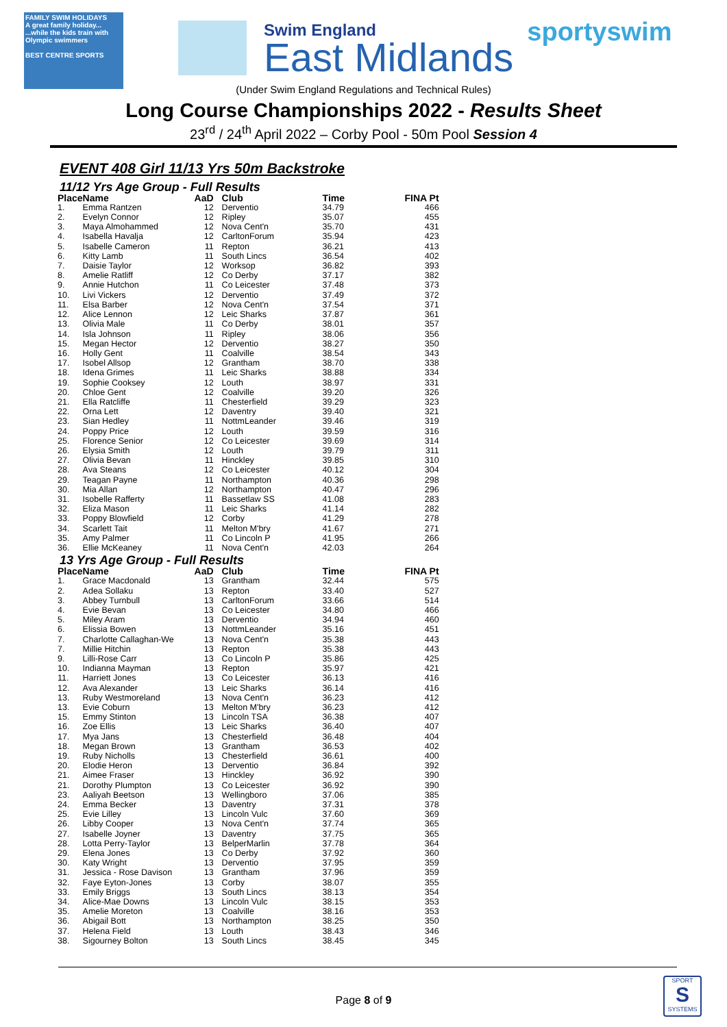FAMILY SWIM HOLIDAYS
A great family holiday... ...while the kids train with Olympic swimmers
BEST CENTRE SPORTS
Swim England
East Midlands
sportyswim
(Under Swim England Regulations and Technical Rules)
Long Course Championships 2022 - Results Sheet
23<sup>rd</sup> / 24<sup>th</sup> April 2022 – Corby Pool - 50m Pool Session 4
EVENT 408 Girl 11/13 Yrs 50m Backstroke
11/12 Yrs Age Group - Full Results
| Place | Name | AaD | Club | Time | FINA Pt |
| --- | --- | --- | --- | --- | --- |
| 1. | Emma Rantzen | 12 | Derventio | 34.79 | 466 |
| 2. | Evelyn Connor | 12 | Ripley | 35.07 | 455 |
| 3. | Maya Almohammed | 12 | Nova Cent'n | 35.70 | 431 |
| 4. | Isabella Havalja | 12 | CarltonForum | 35.94 | 423 |
| 5. | Isabelle Cameron | 11 | Repton | 36.21 | 413 |
| 6. | Kitty Lamb | 11 | South Lincs | 36.54 | 402 |
| 7. | Daisie Taylor | 12 | Worksop | 36.82 | 393 |
| 8. | Amelie Ratliff | 12 | Co Derby | 37.17 | 382 |
| 9. | Annie Hutchon | 11 | Co Leicester | 37.48 | 373 |
| 10. | Livi Vickers | 12 | Derventio | 37.49 | 372 |
| 11. | Elsa Barber | 12 | Nova Cent'n | 37.54 | 371 |
| 12. | Alice Lennon | 12 | Leic Sharks | 37.87 | 361 |
| 13. | Olivia Male | 11 | Co Derby | 38.01 | 357 |
| 14. | Isla Johnson | 11 | Ripley | 38.06 | 356 |
| 15. | Megan Hector | 12 | Derventio | 38.27 | 350 |
| 16. | Holly Gent | 11 | Coalville | 38.54 | 343 |
| 17. | Isobel Allsop | 12 | Grantham | 38.70 | 338 |
| 18. | Idena Grimes | 11 | Leic Sharks | 38.88 | 334 |
| 19. | Sophie Cooksey | 12 | Louth | 38.97 | 331 |
| 20. | Chloe Gent | 12 | Coalville | 39.20 | 326 |
| 21. | Ella Ratcliffe | 11 | Chesterfield | 39.29 | 323 |
| 22. | Orna Lett | 12 | Daventry | 39.40 | 321 |
| 23. | Sian Hedley | 11 | NottmLeander | 39.46 | 319 |
| 24. | Poppy Price | 12 | Louth | 39.59 | 316 |
| 25. | Florence Senior | 12 | Co Leicester | 39.69 | 314 |
| 26. | Elysia Smith | 12 | Louth | 39.79 | 311 |
| 27. | Olivia Bevan | 11 | Hinckley | 39.85 | 310 |
| 28. | Ava Steans | 12 | Co Leicester | 40.12 | 304 |
| 29. | Teagan Payne | 11 | Northampton | 40.36 | 298 |
| 30. | Mia Allan | 12 | Northampton | 40.47 | 296 |
| 31. | Isobelle Rafferty | 11 | Bassetlaw SS | 41.08 | 283 |
| 32. | Eliza Mason | 11 | Leic Sharks | 41.14 | 282 |
| 33. | Poppy Blowfield | 12 | Corby | 41.29 | 278 |
| 34. | Scarlett Tait | 11 | Melton M'bry | 41.67 | 271 |
| 35. | Amy Palmer | 11 | Co Lincoln P | 41.95 | 266 |
| 36. | Ellie McKeaney | 11 | Nova Cent'n | 42.03 | 264 |
13 Yrs Age Group - Full Results
| Place | Name | AaD | Club | Time | FINA Pt |
| --- | --- | --- | --- | --- | --- |
| 1. | Grace Macdonald | 13 | Grantham | 32.44 | 575 |
| 2. | Adea Sollaku | 13 | Repton | 33.40 | 527 |
| 3. | Abbey Turnbull | 13 | CarltonForum | 33.66 | 514 |
| 4. | Evie Bevan | 13 | Co Leicester | 34.80 | 466 |
| 5. | Miley Aram | 13 | Derventio | 34.94 | 460 |
| 6. | Elissia Bowen | 13 | NottmLeander | 35.16 | 451 |
| 7. | Charlotte Callaghan-We | 13 | Nova Cent'n | 35.38 | 443 |
| 7. | Millie Hitchin | 13 | Repton | 35.38 | 443 |
| 9. | Lilli-Rose Carr | 13 | Co Lincoln P | 35.86 | 425 |
| 10. | Indianna Mayman | 13 | Repton | 35.97 | 421 |
| 11. | Harriett Jones | 13 | Co Leicester | 36.13 | 416 |
| 12. | Ava Alexander | 13 | Leic Sharks | 36.14 | 416 |
| 13. | Ruby Westmoreland | 13 | Nova Cent'n | 36.23 | 412 |
| 13. | Evie Coburn | 13 | Melton M'bry | 36.23 | 412 |
| 15. | Emmy Stinton | 13 | Lincoln TSA | 36.38 | 407 |
| 16. | Zoe Ellis | 13 | Leic Sharks | 36.40 | 407 |
| 17. | Mya Jans | 13 | Chesterfield | 36.48 | 404 |
| 18. | Megan Brown | 13 | Grantham | 36.53 | 402 |
| 19. | Ruby Nicholls | 13 | Chesterfield | 36.61 | 400 |
| 20. | Elodie Heron | 13 | Derventio | 36.84 | 392 |
| 21. | Aimee Fraser | 13 | Hinckley | 36.92 | 390 |
| 21. | Dorothy Plumpton | 13 | Co Leicester | 36.92 | 390 |
| 23. | Aaliyah Beetson | 13 | Wellingboro | 37.06 | 385 |
| 24. | Emma Becker | 13 | Daventry | 37.31 | 378 |
| 25. | Evie Lilley | 13 | Lincoln Vulc | 37.60 | 369 |
| 26. | Libby Cooper | 13 | Nova Cent'n | 37.74 | 365 |
| 27. | Isabelle Joyner | 13 | Daventry | 37.75 | 365 |
| 28. | Lotta Perry-Taylor | 13 | BelperMarlin | 37.78 | 364 |
| 29. | Elena Jones | 13 | Co Derby | 37.92 | 360 |
| 30. | Katy Wright | 13 | Derventio | 37.95 | 359 |
| 31. | Jessica - Rose Davison | 13 | Grantham | 37.96 | 359 |
| 32. | Faye Eyton-Jones | 13 | Corby | 38.07 | 355 |
| 33. | Emily Briggs | 13 | South Lincs | 38.13 | 354 |
| 34. | Alice-Mae Downs | 13 | Lincoln Vulc | 38.15 | 353 |
| 35. | Amelie Moreton | 13 | Coalville | 38.16 | 353 |
| 36. | Abigail Bott | 13 | Northampton | 38.25 | 350 |
| 37. | Helena Field | 13 | Louth | 38.43 | 346 |
| 38. | Sigourney Bolton | 13 | South Lincs | 38.45 | 345 |
Page 8 of 9
SPORT
S
SYSTEMS